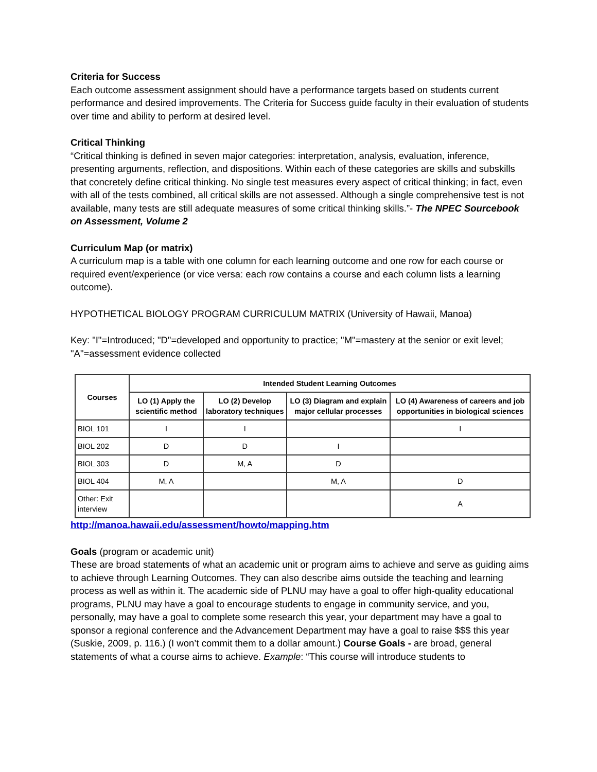Criteria for Success
Each outcome assessment assignment should have a performance targets based on students current performance and desired improvements. The Criteria for Success guide faculty in their evaluation of students over time and ability to perform at desired level.
Critical Thinking
“Critical thinking is defined in seven major categories: interpretation, analysis, evaluation, inference, presenting arguments, reflection, and dispositions. Within each of these categories are skills and subskills that concretely define critical thinking. No single test measures every aspect of critical thinking; in fact, even with all of the tests combined, all critical skills are not assessed. Although a single comprehensive test is not available, many tests are still adequate measures of some critical thinking skills.”- The NPEC Sourcebook on Assessment, Volume 2
Curriculum Map (or matrix)
A curriculum map is a table with one column for each learning outcome and one row for each course or required event/experience (or vice versa: each row contains a course and each column lists a learning outcome).
HYPOTHETICAL BIOLOGY PROGRAM CURRICULUM MATRIX (University of Hawaii, Manoa)
Key: "I"=Introduced; "D"=developed and opportunity to practice; "M"=mastery at the senior or exit level; "A"=assessment evidence collected
| Courses | Intended Student Learning Outcomes | | | |
| --- | --- | --- | --- | --- |
| | LO (1) Apply the scientific method | LO (2) Develop laboratory techniques | LO (3) Diagram and explain major cellular processes | LO (4) Awareness of careers and job opportunities in biological sciences |
| BIOL 101 | I | I | | I |
| BIOL 202 | D | D | I | |
| BIOL 303 | D | M, A | D | |
| BIOL 404 | M, A | | M, A | D |
| Other: Exit interview | | | | A |
http://manoa.hawaii.edu/assessment/howto/mapping.htm
Goals (program or academic unit)
These are broad statements of what an academic unit or program aims to achieve and serve as guiding aims to achieve through Learning Outcomes. They can also describe aims outside the teaching and learning process as well as within it. The academic side of PLNU may have a goal to offer high-quality educational programs, PLNU may have a goal to encourage students to engage in community service, and you, personally, may have a goal to complete some research this year, your department may have a goal to sponsor a regional conference and the Advancement Department may have a goal to raise $$$ this year (Suskie, 2009, p. 116.) (I won’t commit them to a dollar amount.) Course Goals - are broad, general statements of what a course aims to achieve. Example: “This course will introduce students to